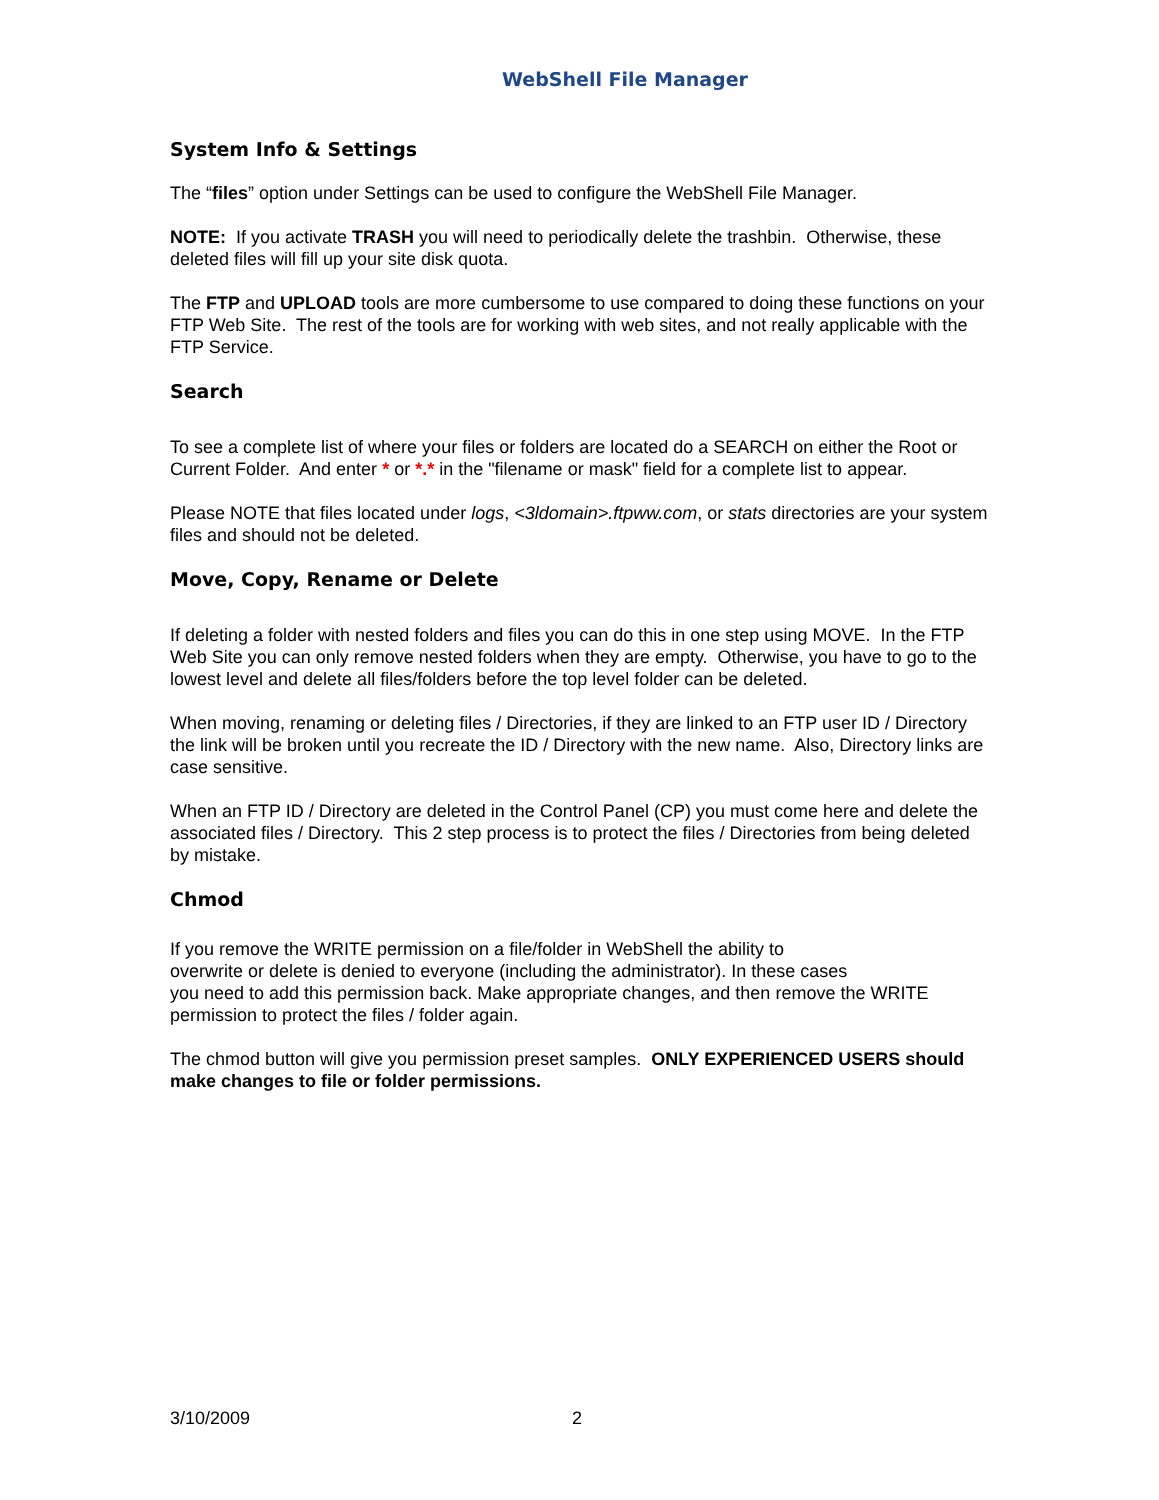WebShell File Manager
System Info & Settings
The “files” option under Settings can be used to configure the WebShell File Manager.
NOTE: If you activate TRASH you will need to periodically delete the trashbin. Otherwise, these deleted files will fill up your site disk quota.
The FTP and UPLOAD tools are more cumbersome to use compared to doing these functions on your FTP Web Site. The rest of the tools are for working with web sites, and not really applicable with the FTP Service.
Search
To see a complete list of where your files or folders are located do a SEARCH on either the Root or Current Folder. And enter * or *.* in the "filename or mask" field for a complete list to appear.
Please NOTE that files located under logs, <3ldomain>.ftpww.com, or stats directories are your system files and should not be deleted.
Move, Copy, Rename or Delete
If deleting a folder with nested folders and files you can do this in one step using MOVE. In the FTP Web Site you can only remove nested folders when they are empty. Otherwise, you have to go to the lowest level and delete all files/folders before the top level folder can be deleted.
When moving, renaming or deleting files / Directories, if they are linked to an FTP user ID / Directory the link will be broken until you recreate the ID / Directory with the new name. Also, Directory links are case sensitive.
When an FTP ID / Directory are deleted in the Control Panel (CP) you must come here and delete the associated files / Directory. This 2 step process is to protect the files / Directories from being deleted by mistake.
Chmod
If you remove the WRITE permission on a file/folder in WebShell the ability to
overwrite or delete is denied to everyone (including the administrator). In these cases
you need to add this permission back. Make appropriate changes, and then remove the WRITE permission to protect the files / folder again.
The chmod button will give you permission preset samples. ONLY EXPERIENCED USERS should make changes to file or folder permissions.
3/10/2009 2